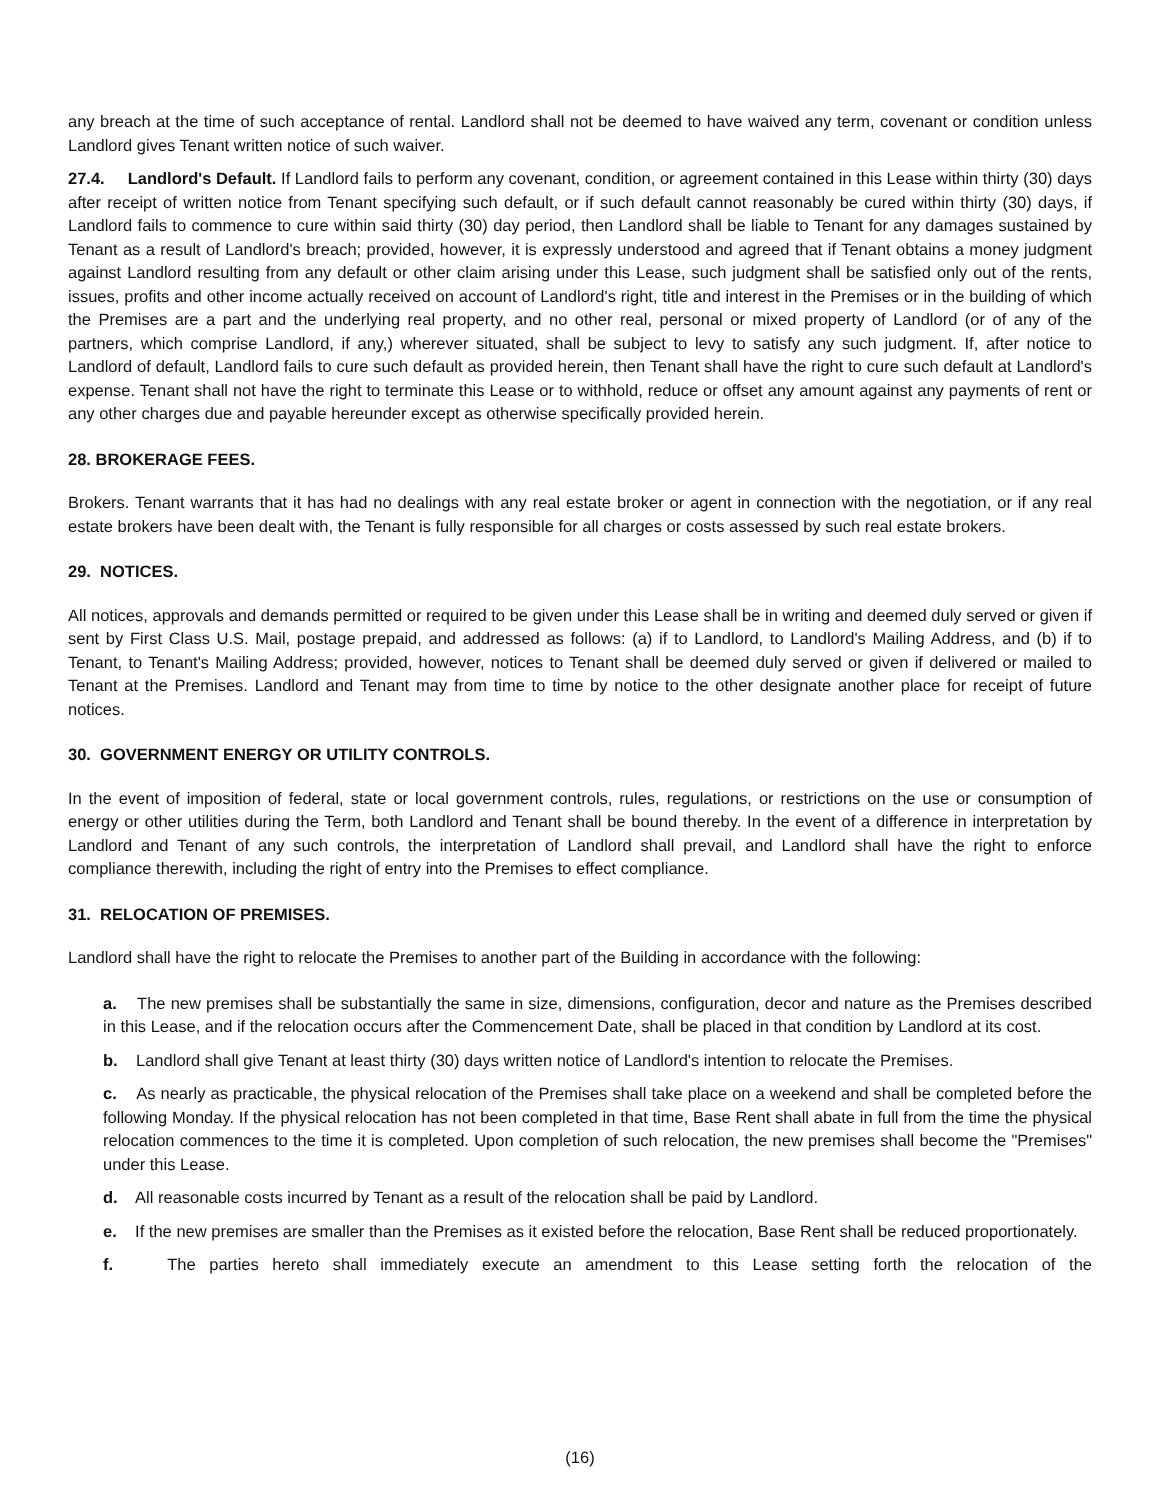any breach at the time of such acceptance of rental. Landlord shall not be deemed to have waived any term, covenant or condition unless Landlord gives Tenant written notice of such waiver.
27.4. Landlord's Default. If Landlord fails to perform any covenant, condition, or agreement contained in this Lease within thirty (30) days after receipt of written notice from Tenant specifying such default, or if such default cannot reasonably be cured within thirty (30) days, if Landlord fails to commence to cure within said thirty (30) day period, then Landlord shall be liable to Tenant for any damages sustained by Tenant as a result of Landlord's breach; provided, however, it is expressly understood and agreed that if Tenant obtains a money judgment against Landlord resulting from any default or other claim arising under this Lease, such judgment shall be satisfied only out of the rents, issues, profits and other income actually received on account of Landlord's right, title and interest in the Premises or in the building of which the Premises are a part and the underlying real property, and no other real, personal or mixed property of Landlord (or of any of the partners, which comprise Landlord, if any,) wherever situated, shall be subject to levy to satisfy any such judgment. If, after notice to Landlord of default, Landlord fails to cure such default as provided herein, then Tenant shall have the right to cure such default at Landlord's expense. Tenant shall not have the right to terminate this Lease or to withhold, reduce or offset any amount against any payments of rent or any other charges due and payable hereunder except as otherwise specifically provided herein.
28. BROKERAGE FEES.
Brokers. Tenant warrants that it has had no dealings with any real estate broker or agent in connection with the negotiation, or if any real estate brokers have been dealt with, the Tenant is fully responsible for all charges or costs assessed by such real estate brokers.
29. NOTICES.
All notices, approvals and demands permitted or required to be given under this Lease shall be in writing and deemed duly served or given if sent by First Class U.S. Mail, postage prepaid, and addressed as follows: (a) if to Landlord, to Landlord's Mailing Address, and (b) if to Tenant, to Tenant's Mailing Address; provided, however, notices to Tenant shall be deemed duly served or given if delivered or mailed to Tenant at the Premises. Landlord and Tenant may from time to time by notice to the other designate another place for receipt of future notices.
30. GOVERNMENT ENERGY OR UTILITY CONTROLS.
In the event of imposition of federal, state or local government controls, rules, regulations, or restrictions on the use or consumption of energy or other utilities during the Term, both Landlord and Tenant shall be bound thereby. In the event of a difference in interpretation by Landlord and Tenant of any such controls, the interpretation of Landlord shall prevail, and Landlord shall have the right to enforce compliance therewith, including the right of entry into the Premises to effect compliance.
31. RELOCATION OF PREMISES.
Landlord shall have the right to relocate the Premises to another part of the Building in accordance with the following:
a. The new premises shall be substantially the same in size, dimensions, configuration, decor and nature as the Premises described in this Lease, and if the relocation occurs after the Commencement Date, shall be placed in that condition by Landlord at its cost.
b. Landlord shall give Tenant at least thirty (30) days written notice of Landlord's intention to relocate the Premises.
c. As nearly as practicable, the physical relocation of the Premises shall take place on a weekend and shall be completed before the following Monday. If the physical relocation has not been completed in that time, Base Rent shall abate in full from the time the physical relocation commences to the time it is completed. Upon completion of such relocation, the new premises shall become the "Premises" under this Lease.
d. All reasonable costs incurred by Tenant as a result of the relocation shall be paid by Landlord.
e. If the new premises are smaller than the Premises as it existed before the relocation, Base Rent shall be reduced proportionately.
f. The parties hereto shall immediately execute an amendment to this Lease setting forth the relocation of the
(16)